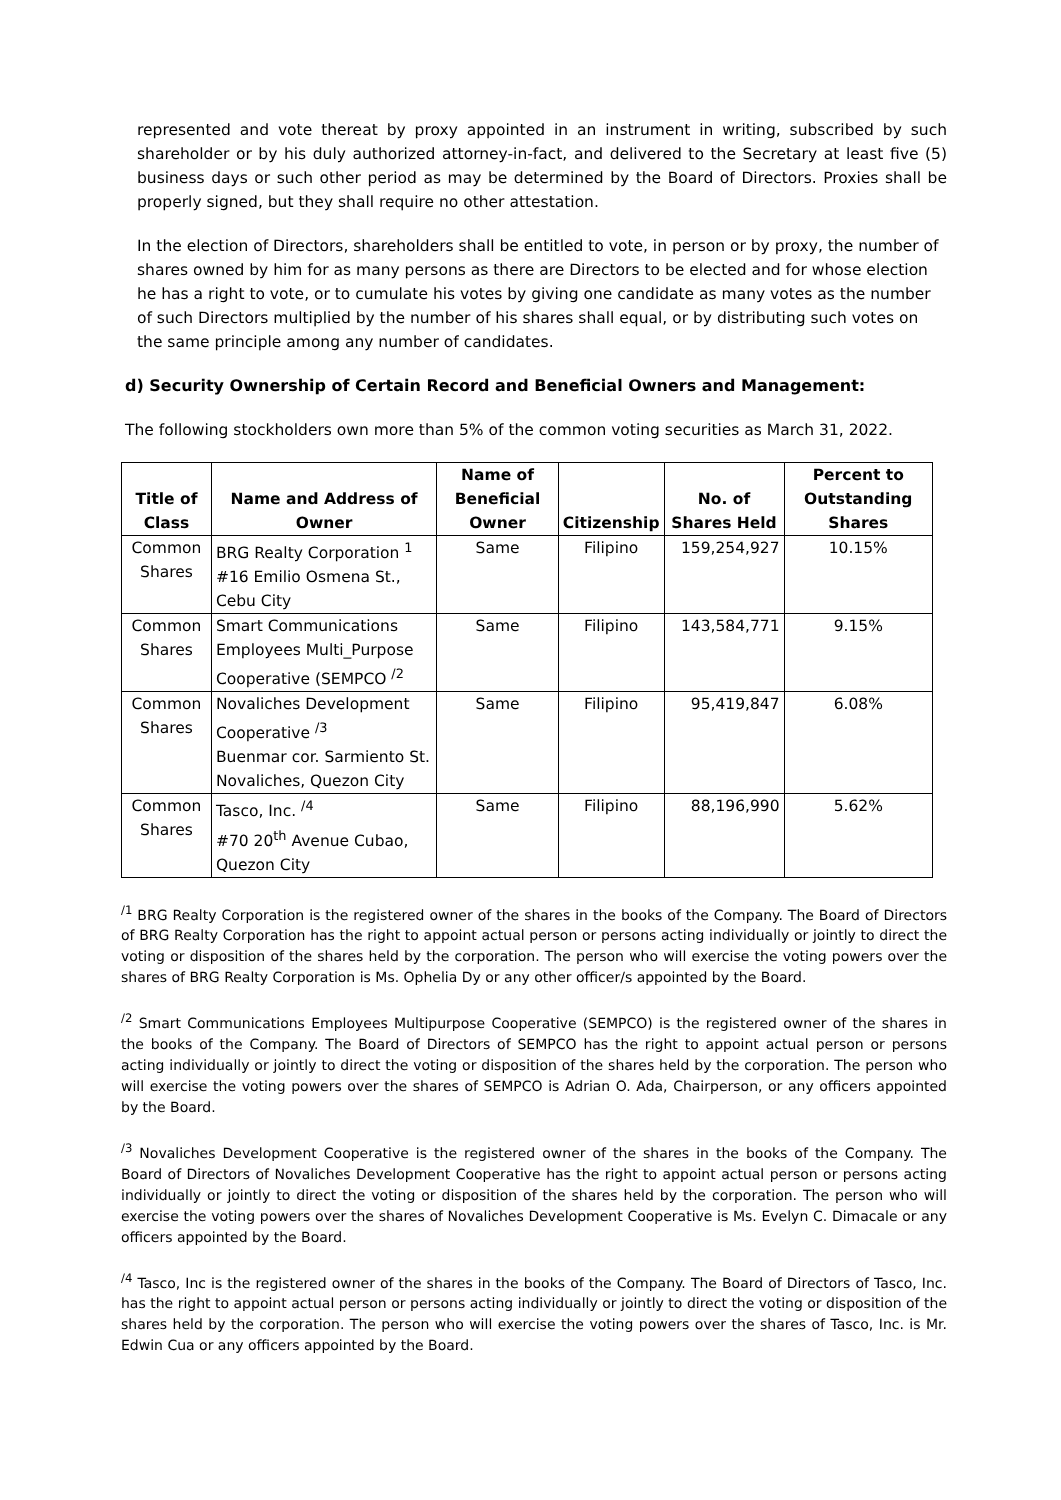represented and vote thereat by proxy appointed in an instrument in writing, subscribed by such shareholder or by his duly authorized attorney-in-fact, and delivered to the Secretary at least five (5) business days or such other period as may be determined by the Board of Directors. Proxies shall be properly signed, but they shall require no other attestation.
In the election of Directors, shareholders shall be entitled to vote, in person or by proxy, the number of shares owned by him for as many persons as there are Directors to be elected and for whose election he has a right to vote, or to cumulate his votes by giving one candidate as many votes as the number of such Directors multiplied by the number of his shares shall equal, or by distributing such votes on the same principle among any number of candidates.
d) Security Ownership of Certain Record and Beneficial Owners and Management:
The following stockholders own more than 5% of the common voting securities as March 31, 2022.
| Title of Class | Name and Address of Owner | Name of Beneficial Owner | Citizenship | No. of Shares Held | Percent to Outstanding Shares |
| --- | --- | --- | --- | --- | --- |
| Common Shares | BRG Realty Corporation <sup>1</sup> #16 Emilio Osmena St., Cebu City | Same | Filipino | 159,254,927 | 10.15% |
| Common Shares | Smart Communications Employees Multi_Purpose Cooperative (SEMPCO <sup>/2</sup> | Same | Filipino | 143,584,771 | 9.15% |
| Common Shares | Novaliches Development Cooperative <sup>/3</sup> Buenmar cor. Sarmiento St. Novaliches, Quezon City | Same | Filipino | 95,419,847 | 6.08% |
| Common Shares | Tasco, Inc. <sup>/4</sup> #70 20<sup>th</sup> Avenue Cubao, Quezon City | Same | Filipino | 88,196,990 | 5.62% |
<sup>/1</sup> BRG Realty Corporation is the registered owner of the shares in the books of the Company. The Board of Directors of BRG Realty Corporation has the right to appoint actual person or persons acting individually or jointly to direct the voting or disposition of the shares held by the corporation. The person who will exercise the voting powers over the shares of BRG Realty Corporation is Ms. Ophelia Dy or any other officer/s appointed by the Board.
<sup>/2</sup> Smart Communications Employees Multipurpose Cooperative (SEMPCO) is the registered owner of the shares in the books of the Company. The Board of Directors of SEMPCO has the right to appoint actual person or persons acting individually or jointly to direct the voting or disposition of the shares held by the corporation. The person who will exercise the voting powers over the shares of SEMPCO is Adrian O. Ada, Chairperson, or any officers appointed by the Board.
<sup>/3</sup> Novaliches Development Cooperative is the registered owner of the shares in the books of the Company. The Board of Directors of Novaliches Development Cooperative has the right to appoint actual person or persons acting individually or jointly to direct the voting or disposition of the shares held by the corporation. The person who will exercise the voting powers over the shares of Novaliches Development Cooperative is Ms. Evelyn C. Dimacale or any officers appointed by the Board.
<sup>/4</sup> Tasco, Inc is the registered owner of the shares in the books of the Company. The Board of Directors of Tasco, Inc. has the right to appoint actual person or persons acting individually or jointly to direct the voting or disposition of the shares held by the corporation. The person who will exercise the voting powers over the shares of Tasco, Inc. is Mr. Edwin Cua or any officers appointed by the Board.